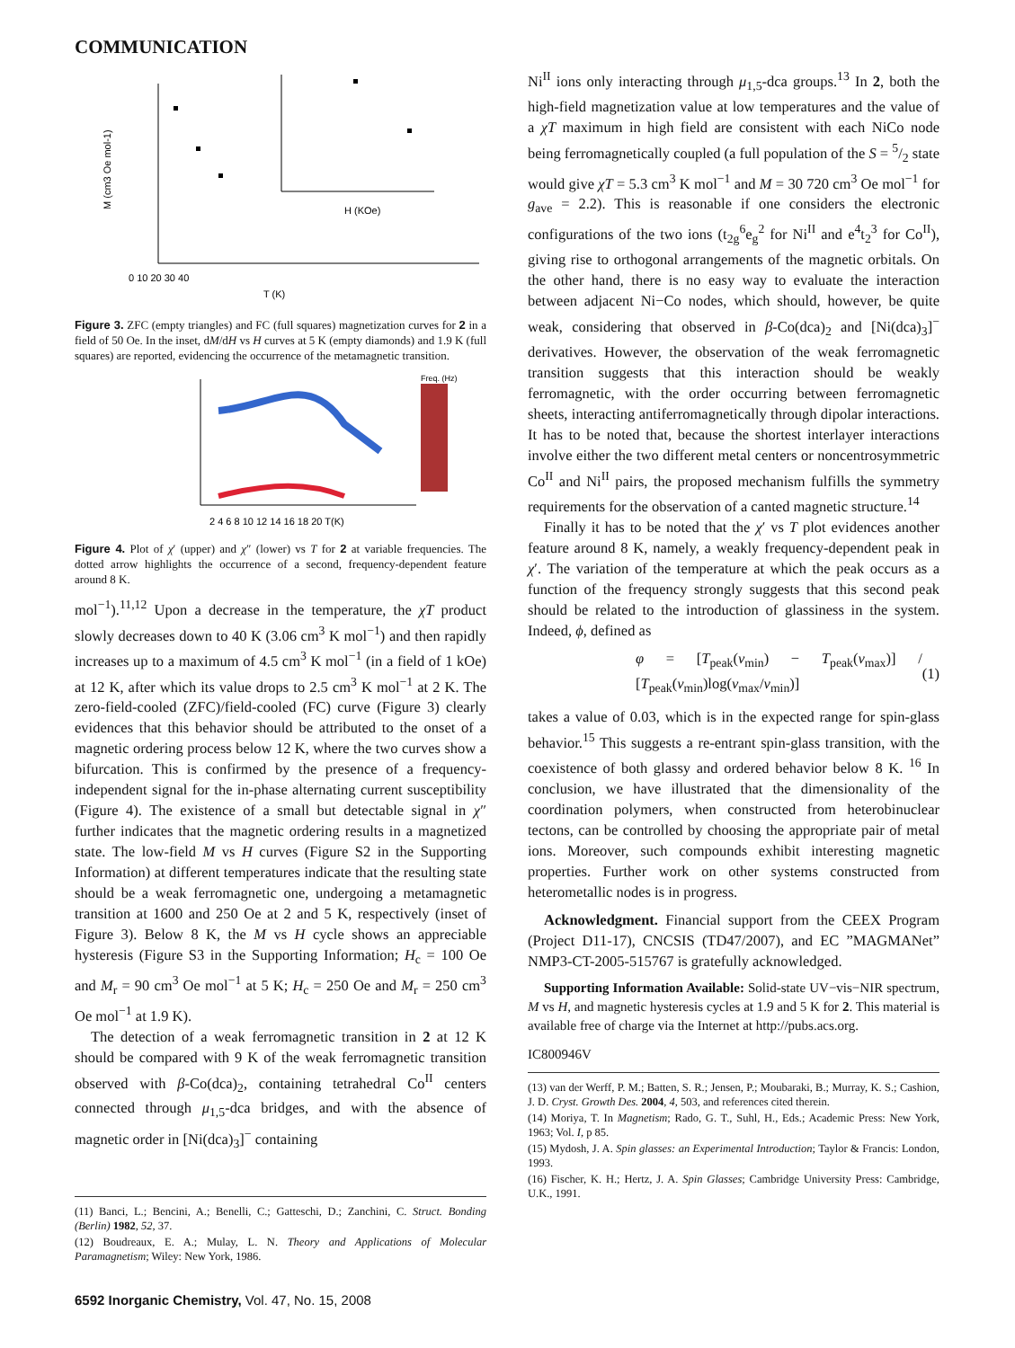COMMUNICATION
0 10 20 30 40
T (K)
M (cm3 Oe mol-1)
H (KOe)
Figure 3. ZFC (empty triangles) and FC (full squares) magnetization curves for 2 in a field of 50 Oe. In the inset, dM/dH vs H curves at 5 K (empty diamonds) and 1.9 K (full squares) are reported, evidencing the occurrence of the metamagnetic transition.
2 4 6 8 10 12 14 16 18 20 T(K)
Freq. (Hz)
Figure 4. Plot of χ′ (upper) and χ″ (lower) vs T for 2 at variable frequencies. The dotted arrow highlights the occurrence of a second, frequency-dependent feature around 8 K.
mol<sup>−1</sup>).<sup>11,12</sup> Upon a decrease in the temperature, the χT product slowly decreases down to 40 K (3.06 cm<sup>3</sup> K mol<sup>−1</sup>) and then rapidly increases up to a maximum of 4.5 cm<sup>3</sup> K mol<sup>−1</sup> (in a field of 1 kOe) at 12 K, after which its value drops to 2.5 cm<sup>3</sup> K mol<sup>−1</sup> at 2 K. The zero-field-cooled (ZFC)/field-cooled (FC) curve (Figure 3) clearly evidences that this behavior should be attributed to the onset of a magnetic ordering process below 12 K, where the two curves show a bifurcation. This is confirmed by the presence of a frequency-independent signal for the in-phase alternating current susceptibility (Figure 4). The existence of a small but detectable signal in χ″ further indicates that the magnetic ordering results in a magnetized state. The low-field M vs H curves (Figure S2 in the Supporting Information) at different temperatures indicate that the resulting state should be a weak ferromagnetic one, undergoing a metamagnetic transition at 1600 and 250 Oe at 2 and 5 K, respectively (inset of Figure 3). Below 8 K, the M vs H cycle shows an appreciable hysteresis (Figure S3 in the Supporting Information; H<sub>c</sub> = 100 Oe and M<sub>r</sub> = 90 cm<sup>3</sup> Oe mol<sup>−1</sup> at 5 K; H<sub>c</sub> = 250 Oe and M<sub>r</sub> = 250 cm<sup>3</sup> Oe mol<sup>−1</sup> at 1.9 K).
The detection of a weak ferromagnetic transition in 2 at 12 K should be compared with 9 K of the weak ferromagnetic transition observed with β-Co(dca)<sub>2</sub>, containing tetrahedral Co<sup>II</sup> centers connected through μ<sub>1,5</sub>-dca bridges, and with the absence of magnetic order in [Ni(dca)<sub>3</sub>]<sup>−</sup> containing
(11) Banci, L.; Bencini, A.; Benelli, C.; Gatteschi, D.; Zanchini, C. Struct. Bonding (Berlin) 1982, 52, 37.
(12) Boudreaux, E. A.; Mulay, L. N. Theory and Applications of Molecular Paramagnetism; Wiley: New York, 1986.
Ni<sup>II</sup> ions only interacting through μ<sub>1,5</sub>-dca groups.<sup>13</sup> In 2, both the high-field magnetization value at low temperatures and the value of a χT maximum in high field are consistent with each NiCo node being ferromagnetically coupled (a full population of the S = 5/2 state would give χT = 5.3 cm<sup>3</sup> K mol<sup>−1</sup> and M = 30 720 cm<sup>3</sup> Oe mol<sup>−1</sup> for g<sub>ave</sub> = 2.2). This is reasonable if one considers the electronic configurations of the two ions (t<sub>2g</sub><sup>6</sup>e<sub>g</sub><sup>2</sup> for Ni<sup>II</sup> and e<sup>4</sup>t<sub>2</sub><sup>3</sup> for Co<sup>II</sup>), giving rise to orthogonal arrangements of the magnetic orbitals. On the other hand, there is no easy way to evaluate the interaction between adjacent Ni−Co nodes, which should, however, be quite weak, considering that observed in β-Co(dca)<sub>2</sub> and [Ni(dca)<sub>3</sub>]<sup>−</sup> derivatives. However, the observation of the weak ferromagnetic transition suggests that this interaction should be weakly ferromagnetic, with the order occurring between ferromagnetic sheets, interacting antiferromagnetically through dipolar interactions. It has to be noted that, because the shortest interlayer interactions involve either the two different metal centers or noncentrosymmetric Co<sup>II</sup> and Ni<sup>II</sup> pairs, the proposed mechanism fulfills the symmetry requirements for the observation of a canted magnetic structure.<sup>14</sup>
Finally it has to be noted that the χ′ vs T plot evidences another feature around 8 K, namely, a weakly frequency-dependent peak in χ′. The variation of the temperature at which the peak occurs as a function of the frequency strongly suggests that this second peak should be related to the introduction of glassiness in the system. Indeed, ϕ, defined as
φ = [T<sub>peak</sub>(ν<sub>min</sub>) − T<sub>peak</sub>(ν<sub>max</sub>)] / [T<sub>peak</sub>(ν<sub>min</sub>)log(ν<sub>max</sub>/ν<sub>min</sub>)] (1)
takes a value of 0.03, which is in the expected range for spin-glass behavior.<sup>15</sup> This suggests a re-entrant spin-glass transition, with the coexistence of both glassy and ordered behavior below 8 K. <sup>16</sup> In conclusion, we have illustrated that the dimensionality of the coordination polymers, when constructed from heterobinuclear tectons, can be controlled by choosing the appropriate pair of metal ions. Moreover, such compounds exhibit interesting magnetic properties. Further work on other systems constructed from heterometallic nodes is in progress.
Acknowledgment. Financial support from the CEEX Program (Project D11-17), CNCSIS (TD47/2007), and EC ”MAGMANet” NMP3-CT-2005-515767 is gratefully acknowledged.
Supporting Information Available: Solid-state UV−vis−NIR spectrum, M vs H, and magnetic hysteresis cycles at 1.9 and 5 K for 2. This material is available free of charge via the Internet at http://pubs.acs.org.
IC800946V
(13) van der Werff, P. M.; Batten, S. R.; Jensen, P.; Moubaraki, B.; Murray, K. S.; Cashion, J. D. Cryst. Growth Des. 2004, 4, 503, and references cited therein.
(14) Moriya, T. In Magnetism; Rado, G. T., Suhl, H., Eds.; Academic Press: New York, 1963; Vol. I, p 85.
(15) Mydosh, J. A. Spin glasses: an Experimental Introduction; Taylor & Francis: London, 1993.
(16) Fischer, K. H.; Hertz, J. A. Spin Glasses; Cambridge University Press: Cambridge, U.K., 1991.
6592 Inorganic Chemistry, Vol. 47, No. 15, 2008